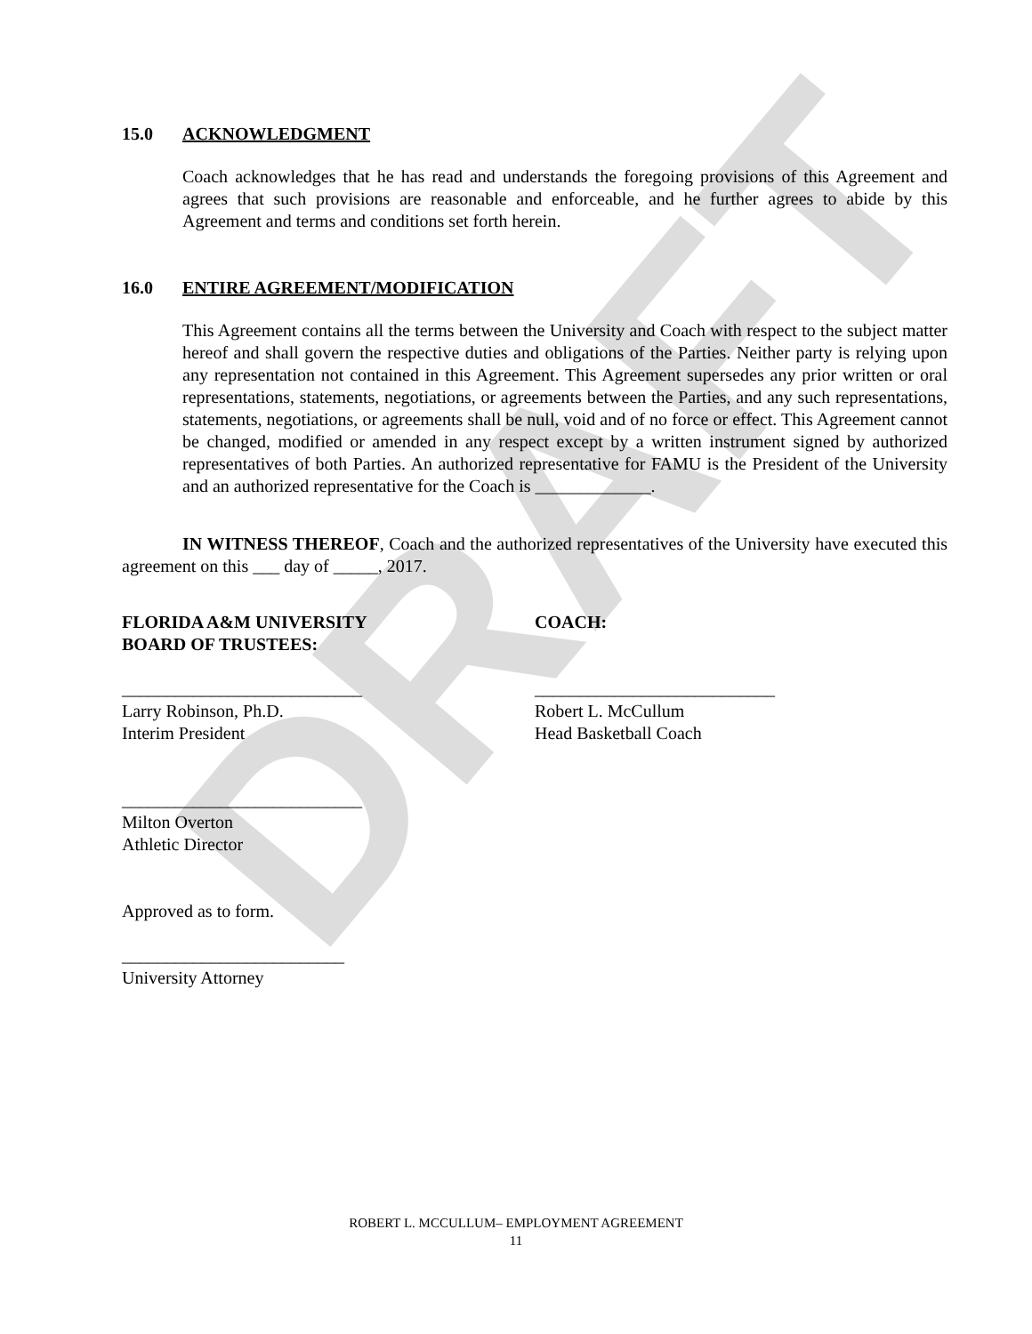DRAFT
15.0 ACKNOWLEDGMENT
Coach acknowledges that he has read and understands the foregoing provisions of this Agreement and agrees that such provisions are reasonable and enforceable, and he further agrees to abide by this Agreement and terms and conditions set forth herein.
16.0 ENTIRE AGREEMENT/MODIFICATION
This Agreement contains all the terms between the University and Coach with respect to the subject matter hereof and shall govern the respective duties and obligations of the Parties. Neither party is relying upon any representation not contained in this Agreement. This Agreement supersedes any prior written or oral representations, statements, negotiations, or agreements between the Parties, and any such representations, statements, negotiations, or agreements shall be null, void and of no force or effect. This Agreement cannot be changed, modified or amended in any respect except by a written instrument signed by authorized representatives of both Parties. An authorized representative for FAMU is the President of the University and an authorized representative for the Coach is _____________.
IN WITNESS THEREOF, Coach and the authorized representatives of the University have executed this agreement on this ___ day of _____, 2017.
FLORIDA A&M UNIVERSITY
BOARD OF TRUSTEES:
COACH:
___________________________
Larry Robinson, Ph.D.
Interim President
___________________________
Robert L. McCullum
Head Basketball Coach
___________________________
Milton Overton
Athletic Director
Approved as to form.
_________________________
University Attorney
ROBERT L. MCCULLUM– EMPLOYMENT AGREEMENT
11